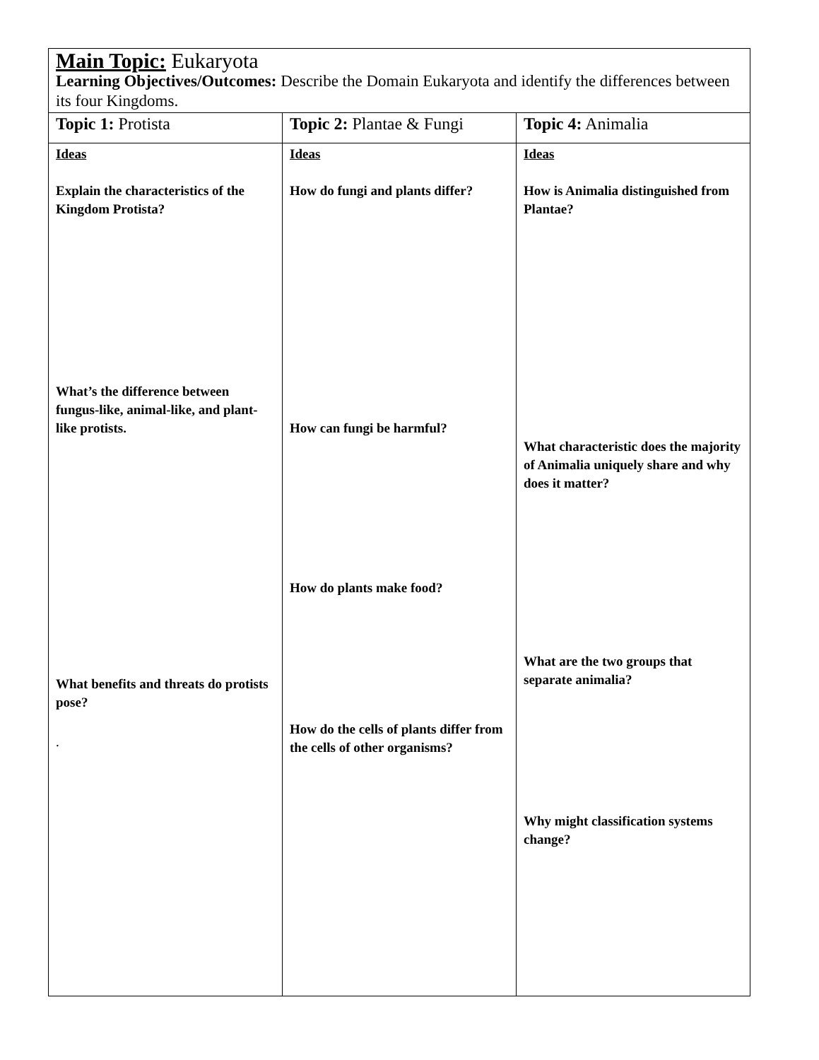| Main Topic: Eukaryota Learning Objectives/Outcomes: Describe the Domain Eukaryota and identify the differences between its four Kingdoms. | | |
| Topic 1: Protista | Topic 2: Plantae & Fungi | Topic 4: Animalia |
| Ideas Explain the characteristics of the Kingdom Protista? What’s the difference between fungus-like, animal-like, and plant-like protists. What benefits and threats do protists pose? . | Ideas How do fungi and plants differ? How can fungi be harmful? How do plants make food? How do the cells of plants differ from the cells of other organisms? | Ideas How is Animalia distinguished from Plantae? What characteristic does the majority of Animalia uniquely share and why does it matter? What are the two groups that separate animalia? Why might classification systems change? |